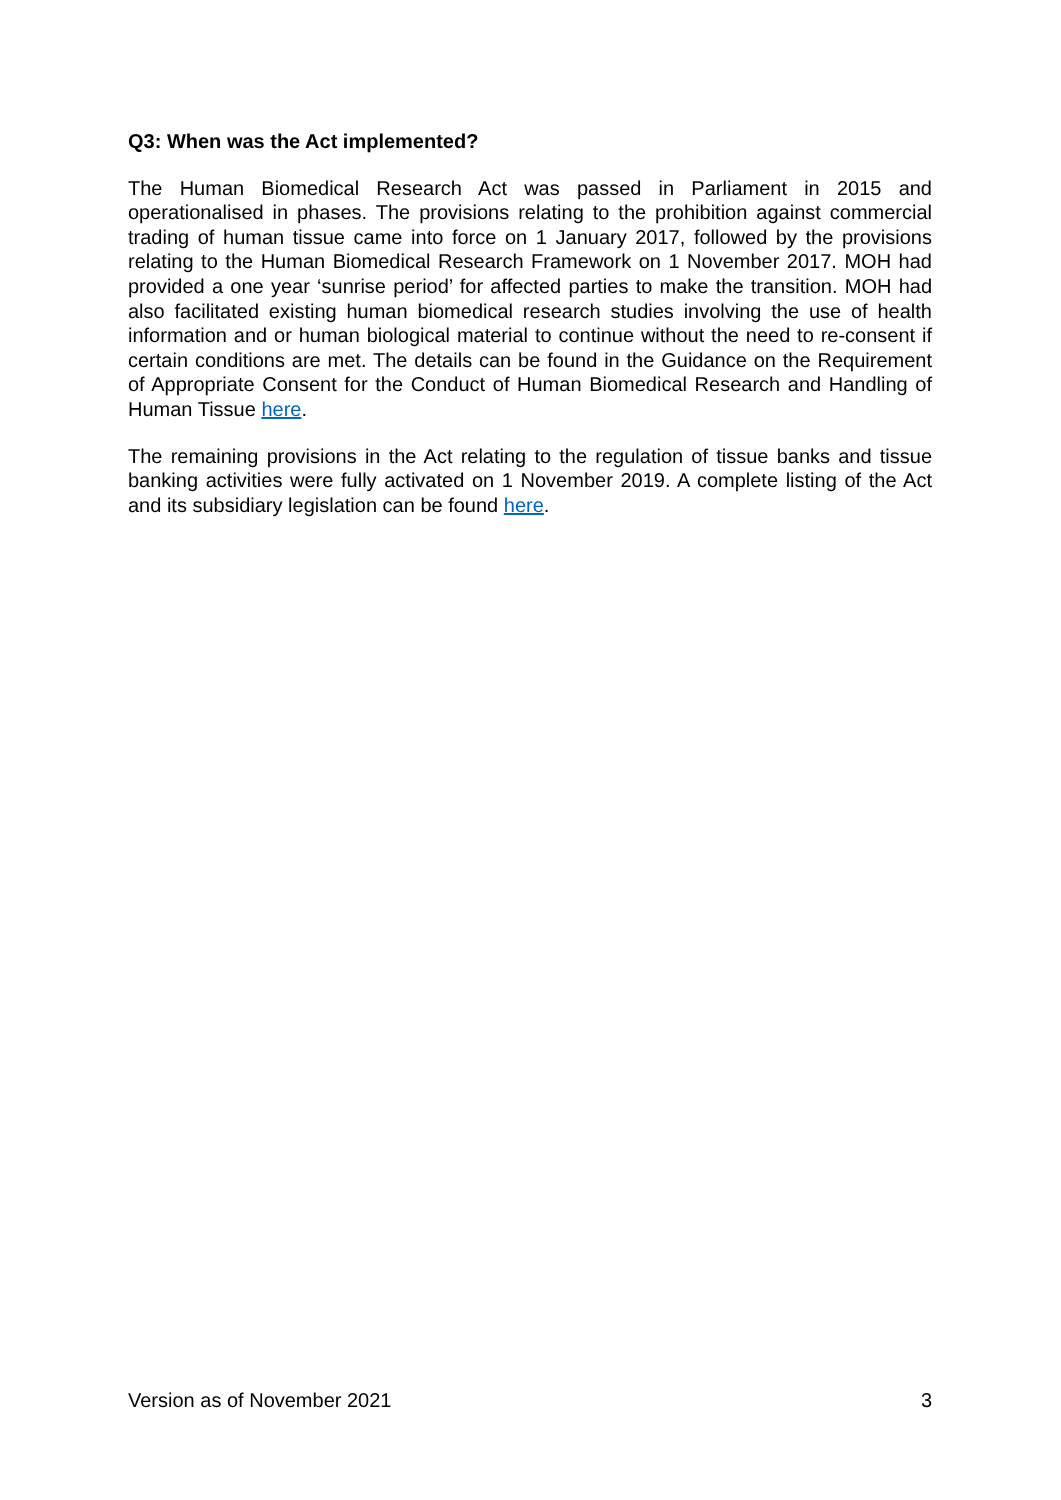Q3: When was the Act implemented?
The Human Biomedical Research Act was passed in Parliament in 2015 and operationalised in phases. The provisions relating to the prohibition against commercial trading of human tissue came into force on 1 January 2017, followed by the provisions relating to the Human Biomedical Research Framework on 1 November 2017. MOH had provided a one year ‘sunrise period’ for affected parties to make the transition. MOH had also facilitated existing human biomedical research studies involving the use of health information and or human biological material to continue without the need to re-consent if certain conditions are met. The details can be found in the Guidance on the Requirement of Appropriate Consent for the Conduct of Human Biomedical Research and Handling of Human Tissue here.
The remaining provisions in the Act relating to the regulation of tissue banks and tissue banking activities were fully activated on 1 November 2019. A complete listing of the Act and its subsidiary legislation can be found here.
Version as of November 2021 3